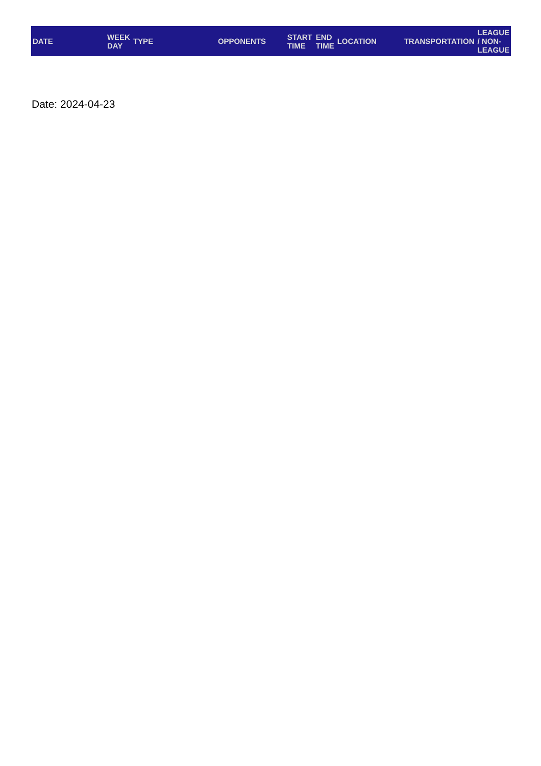| DATE | WEEK DAY | TYPE | OPPONENTS | START TIME | END TIME | LOCATION | TRANSPORTATION | LEAGUE / NON- LEAGUE |
| --- | --- | --- | --- | --- | --- | --- | --- | --- |
Date: 2024-04-23